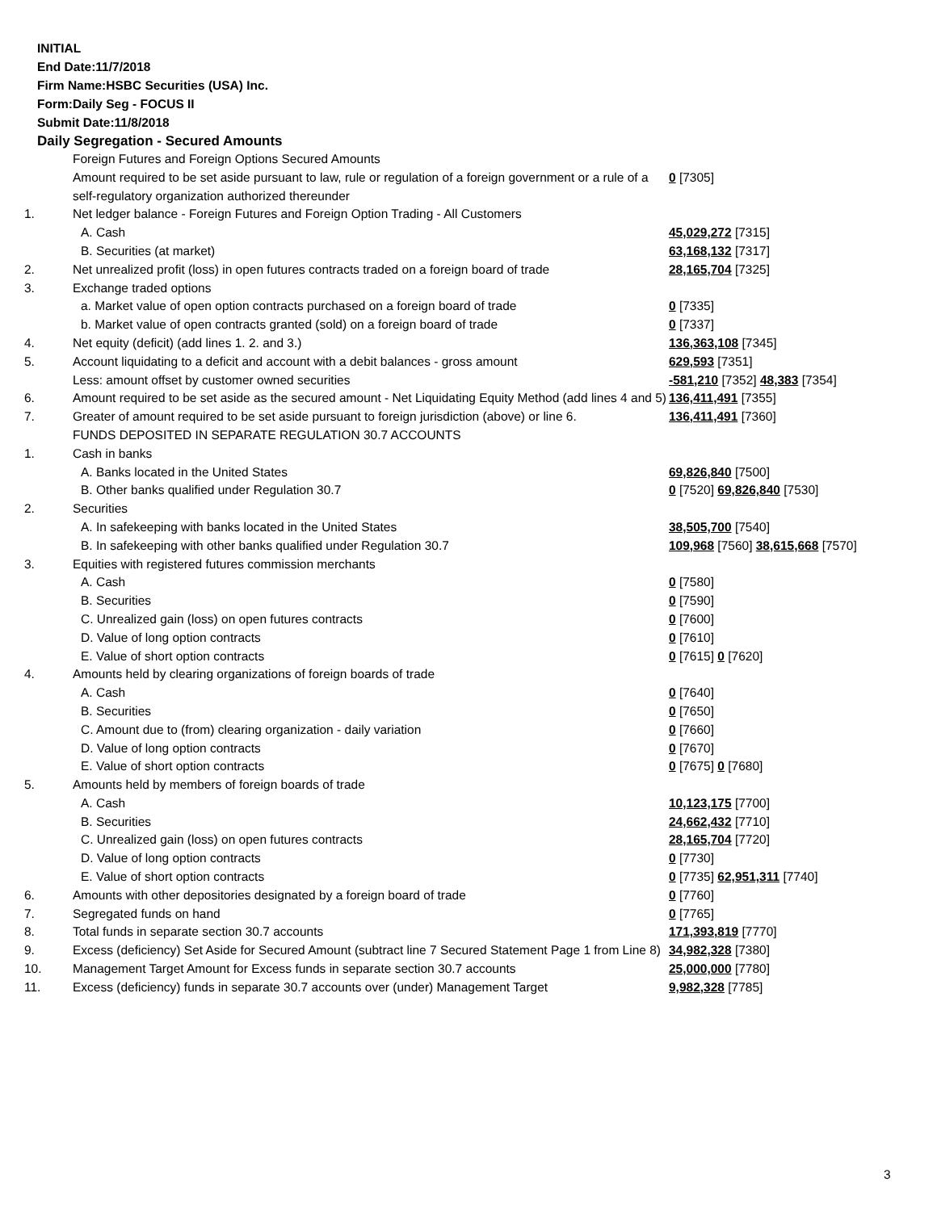INITIAL
End Date:11/7/2018
Firm Name:HSBC Securities (USA) Inc.
Form:Daily Seg - FOCUS II
Submit Date:11/8/2018
Daily Segregation - Secured Amounts
| | Foreign Futures and Foreign Options Secured Amounts | |
| | Amount required to be set aside pursuant to law, rule or regulation of a foreign government or a rule of a self-regulatory organization authorized thereunder | 0 [7305] |
| 1. | Net ledger balance - Foreign Futures and Foreign Option Trading - All Customers | |
| | A. Cash | 45,029,272 [7315] |
| | B. Securities (at market) | 63,168,132 [7317] |
| 2. | Net unrealized profit (loss) in open futures contracts traded on a foreign board of trade | 28,165,704 [7325] |
| 3. | Exchange traded options | |
| | a. Market value of open option contracts purchased on a foreign board of trade | 0 [7335] |
| | b. Market value of open contracts granted (sold) on a foreign board of trade | 0 [7337] |
| 4. | Net equity (deficit) (add lines 1. 2. and 3.) | 136,363,108 [7345] |
| 5. | Account liquidating to a deficit and account with a debit balances - gross amount | 629,593 [7351] |
| | Less: amount offset by customer owned securities | -581,210 [7352] 48,383 [7354] |
| 6. | Amount required to be set aside as the secured amount - Net Liquidating Equity Method (add lines 4 and 5) | 136,411,491 [7355] |
| 7. | Greater of amount required to be set aside pursuant to foreign jurisdiction (above) or line 6. | 136,411,491 [7360] |
| | FUNDS DEPOSITED IN SEPARATE REGULATION 30.7 ACCOUNTS | |
| 1. | Cash in banks | |
| | A. Banks located in the United States | 69,826,840 [7500] |
| | B. Other banks qualified under Regulation 30.7 | 0 [7520] 69,826,840 [7530] |
| 2. | Securities | |
| | A. In safekeeping with banks located in the United States | 38,505,700 [7540] |
| | B. In safekeeping with other banks qualified under Regulation 30.7 | 109,968 [7560] 38,615,668 [7570] |
| 3. | Equities with registered futures commission merchants | |
| | A. Cash | 0 [7580] |
| | B. Securities | 0 [7590] |
| | C. Unrealized gain (loss) on open futures contracts | 0 [7600] |
| | D. Value of long option contracts | 0 [7610] |
| | E. Value of short option contracts | 0 [7615] 0 [7620] |
| 4. | Amounts held by clearing organizations of foreign boards of trade | |
| | A. Cash | 0 [7640] |
| | B. Securities | 0 [7650] |
| | C. Amount due to (from) clearing organization - daily variation | 0 [7660] |
| | D. Value of long option contracts | 0 [7670] |
| | E. Value of short option contracts | 0 [7675] 0 [7680] |
| 5. | Amounts held by members of foreign boards of trade | |
| | A. Cash | 10,123,175 [7700] |
| | B. Securities | 24,662,432 [7710] |
| | C. Unrealized gain (loss) on open futures contracts | 28,165,704 [7720] |
| | D. Value of long option contracts | 0 [7730] |
| | E. Value of short option contracts | 0 [7735] 62,951,311 [7740] |
| 6. | Amounts with other depositories designated by a foreign board of trade | 0 [7760] |
| 7. | Segregated funds on hand | 0 [7765] |
| 8. | Total funds in separate section 30.7 accounts | 171,393,819 [7770] |
| 9. | Excess (deficiency) Set Aside for Secured Amount (subtract line 7 Secured Statement Page 1 from Line 8) | 34,982,328 [7380] |
| 10. | Management Target Amount for Excess funds in separate section 30.7 accounts | 25,000,000 [7780] |
| 11. | Excess (deficiency) funds in separate 30.7 accounts over (under) Management Target | 9,982,328 [7785] |
3